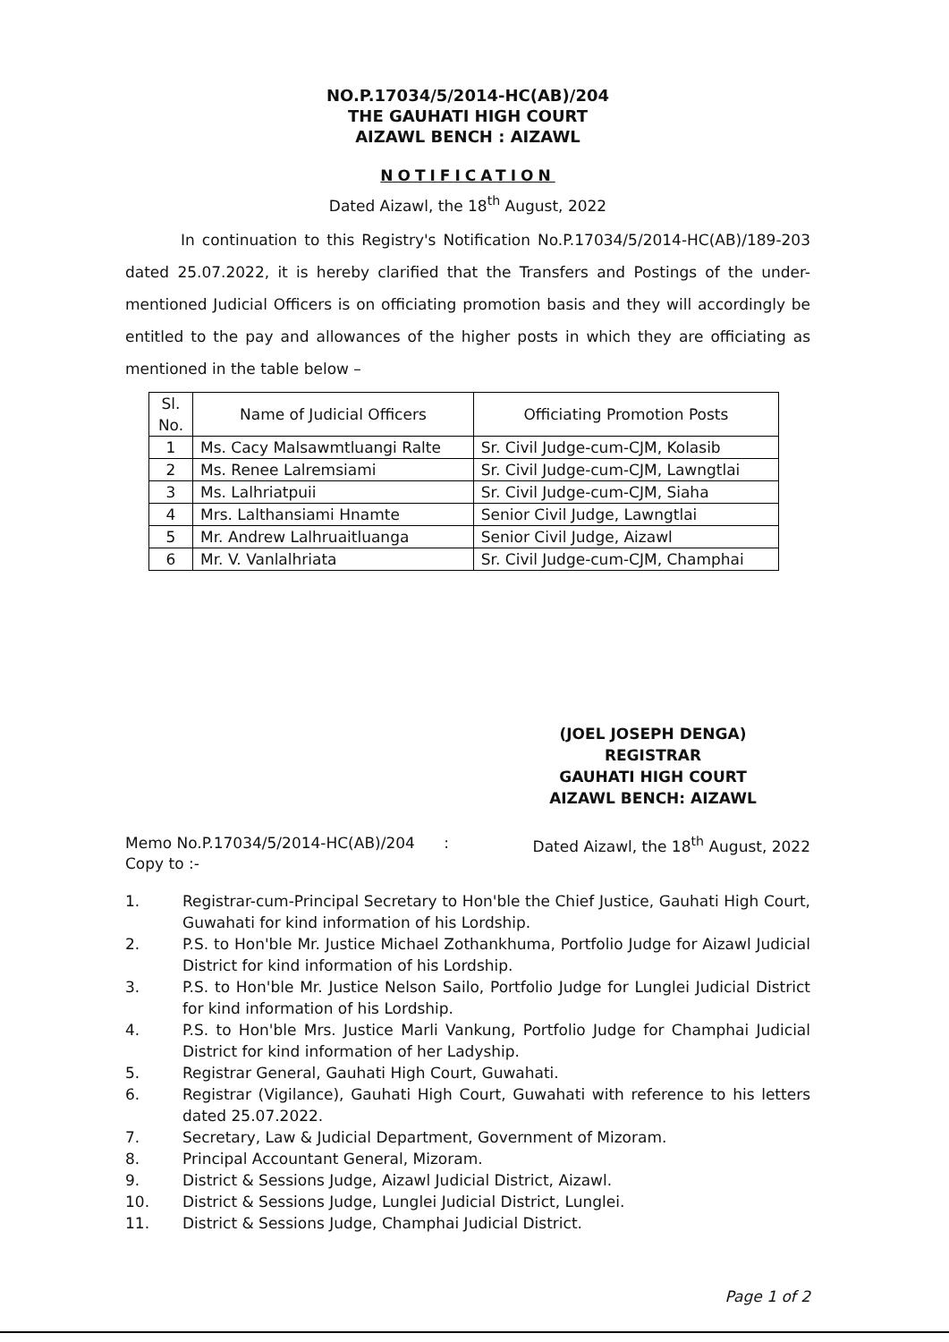NO.P.17034/5/2014-HC(AB)/204
THE GAUHATI HIGH COURT
AIZAWL BENCH : AIZAWL
NOTIFICATION
Dated Aizawl, the 18<sup>th</sup> August, 2022
In continuation to this Registry's Notification No.P.17034/5/2014-HC(AB)/189-203 dated 25.07.2022, it is hereby clarified that the Transfers and Postings of the under-mentioned Judicial Officers is on officiating promotion basis and they will accordingly be entitled to the pay and allowances of the higher posts in which they are officiating as mentioned in the table below –
| Sl. No. | Name of Judicial Officers | Officiating Promotion Posts |
| --- | --- | --- |
| 1 | Ms. Cacy Malsawmtluangi Ralte | Sr. Civil Judge-cum-CJM, Kolasib |
| 2 | Ms. Renee Lalremsiami | Sr. Civil Judge-cum-CJM, Lawngtlai |
| 3 | Ms. Lalhriatpuii | Sr. Civil Judge-cum-CJM, Siaha |
| 4 | Mrs. Lalthansiami Hnamte | Senior Civil Judge, Lawngtlai |
| 5 | Mr. Andrew Lalhruaitluanga | Senior Civil Judge, Aizawl |
| 6 | Mr. V. Vanlalhriata | Sr. Civil Judge-cum-CJM, Champhai |
(JOEL JOSEPH DENGA)
REGISTRAR
GAUHATI HIGH COURT
AIZAWL BENCH: AIZAWL
Memo No.P.17034/5/2014-HC(AB)/204 : Dated Aizawl, the 18<sup>th</sup> August, 2022
Copy to :-
1. Registrar-cum-Principal Secretary to Hon'ble the Chief Justice, Gauhati High Court, Guwahati for kind information of his Lordship.
2. P.S. to Hon'ble Mr. Justice Michael Zothankhuma, Portfolio Judge for Aizawl Judicial District for kind information of his Lordship.
3. P.S. to Hon'ble Mr. Justice Nelson Sailo, Portfolio Judge for Lunglei Judicial District for kind information of his Lordship.
4. P.S. to Hon'ble Mrs. Justice Marli Vankung, Portfolio Judge for Champhai Judicial District for kind information of her Ladyship.
5. Registrar General, Gauhati High Court, Guwahati.
6. Registrar (Vigilance), Gauhati High Court, Guwahati with reference to his letters dated 25.07.2022.
7. Secretary, Law & Judicial Department, Government of Mizoram.
8. Principal Accountant General, Mizoram.
9. District & Sessions Judge, Aizawl Judicial District, Aizawl.
10. District & Sessions Judge, Lunglei Judicial District, Lunglei.
11. District & Sessions Judge, Champhai Judicial District.
Page 1 of 2